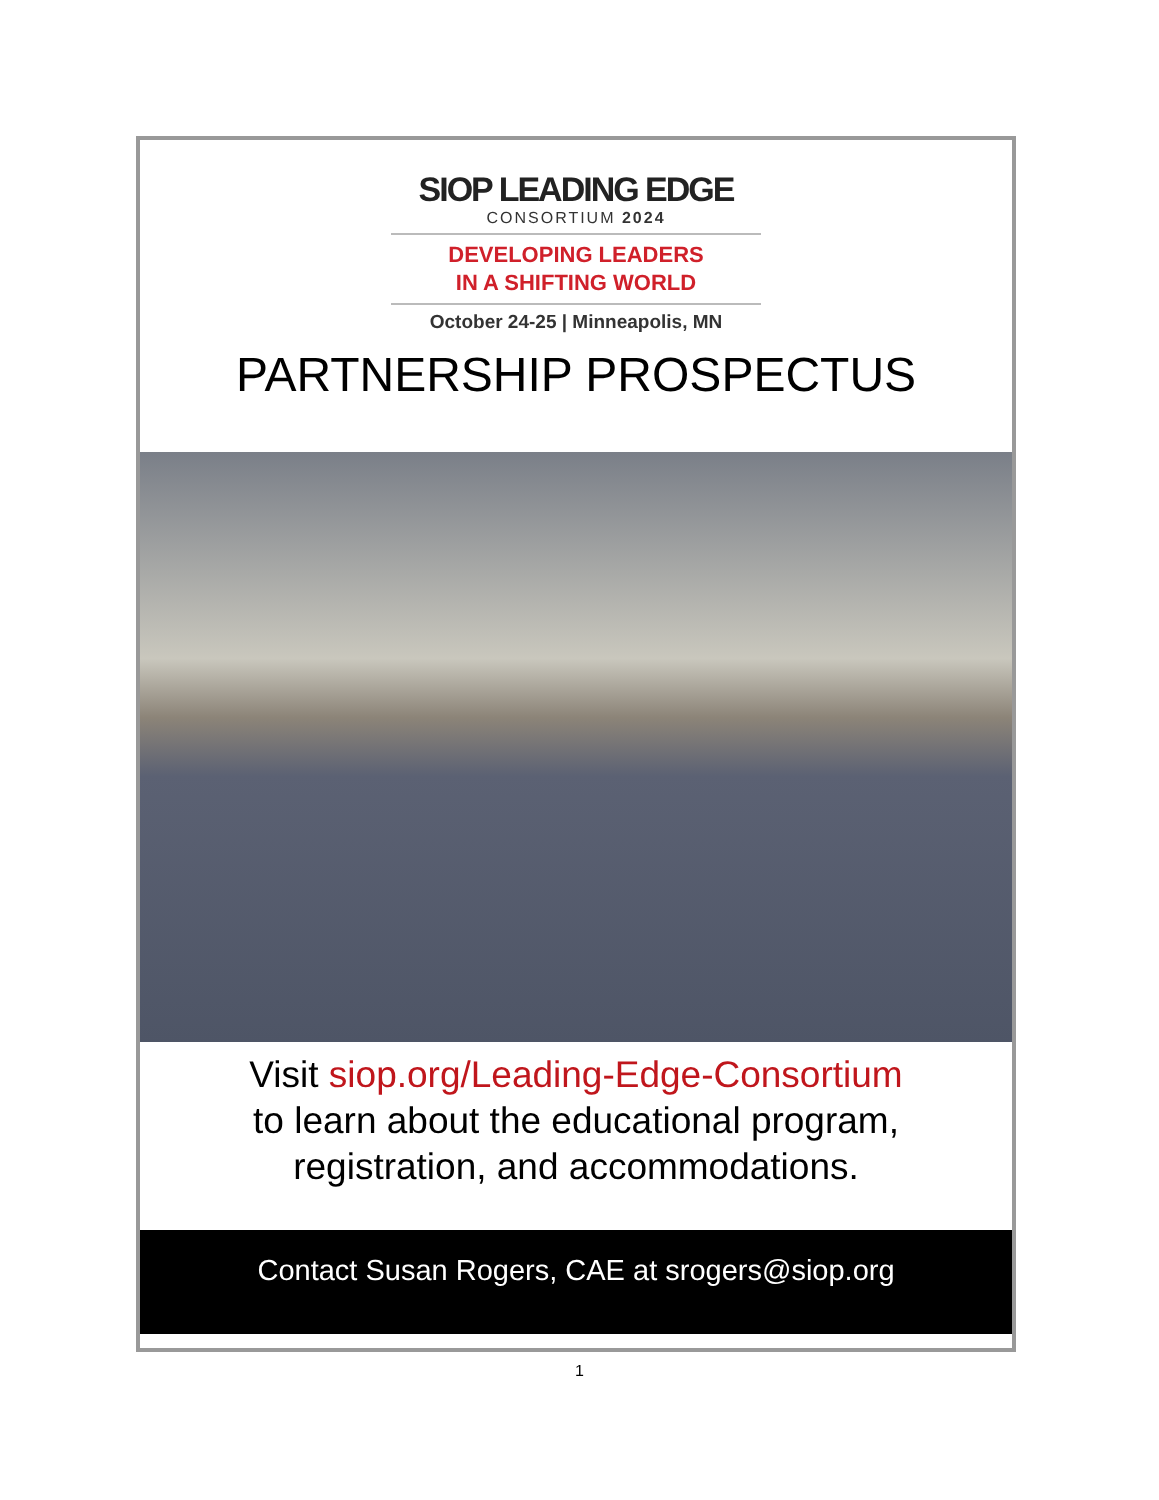SIOP LEADING EDGE
CONSORTIUM 2024
DEVELOPING LEADERS
IN A SHIFTING WORLD
October 24-25 | Minneapolis, MN
PARTNERSHIP PROSPECTUS
Visit siop.org/Leading-Edge-Consortium
to learn about the educational program,
registration, and accommodations.
Contact Susan Rogers, CAE at srogers@siop.org
1